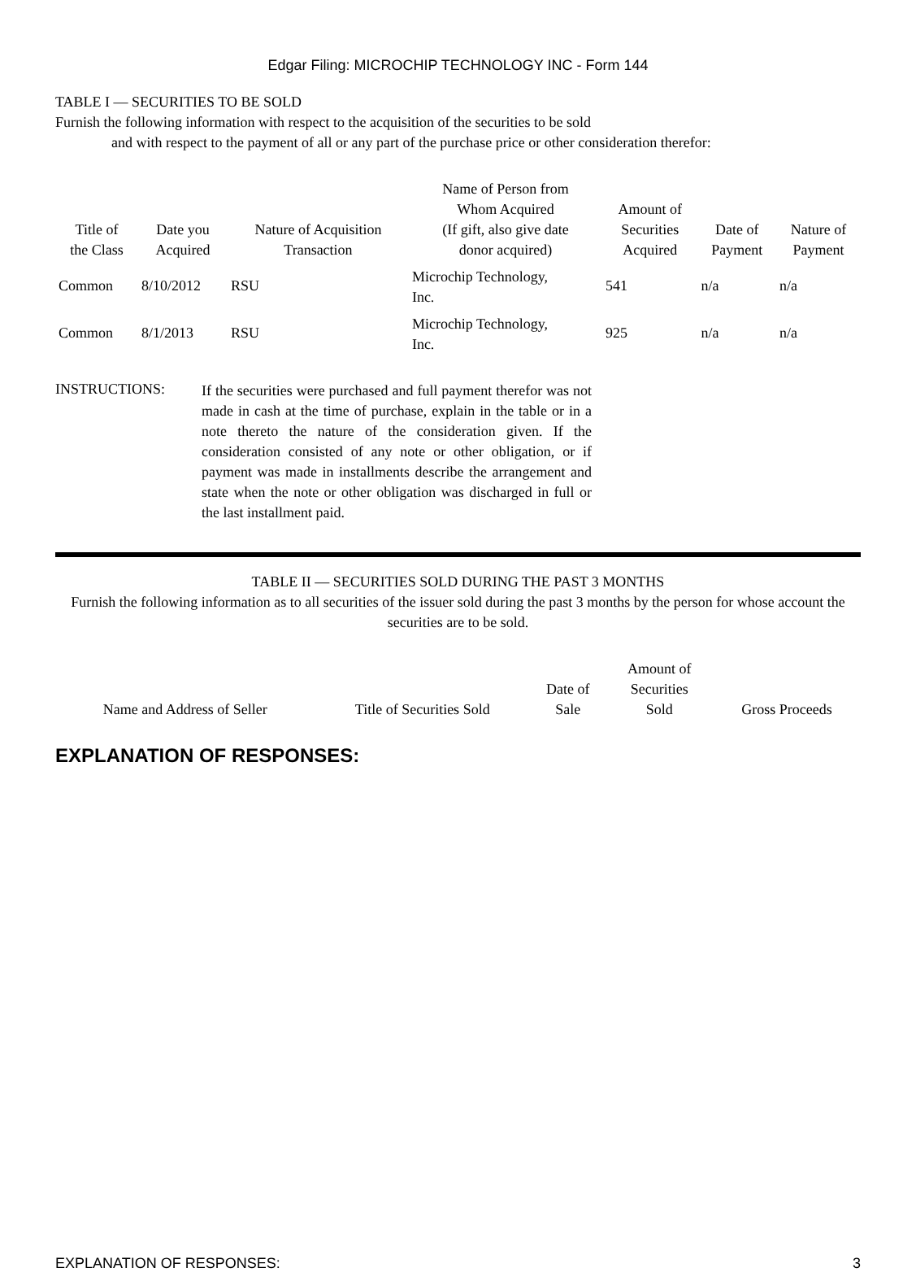Edgar Filing: MICROCHIP TECHNOLOGY INC - Form 144
TABLE I — SECURITIES TO BE SOLD
Furnish the following information with respect to the acquisition of the securities to be sold
and with respect to the payment of all or any part of the purchase price or other consideration therefor:
| Title of the Class | Date you Acquired | Nature of Acquisition Transaction | Name of Person from Whom Acquired (If gift, also give date donor acquired) | Amount of Securities Acquired | Date of Payment | Nature of Payment |
| --- | --- | --- | --- | --- | --- | --- |
| Common | 8/10/2012 | RSU | Microchip Technology, Inc. | 541 | n/a | n/a |
| Common | 8/1/2013 | RSU | Microchip Technology, Inc. | 925 | n/a | n/a |
INSTRUCTIONS:
If the securities were purchased and full payment therefor was not made in cash at the time of purchase, explain in the table or in a note thereto the nature of the consideration given. If the consideration consisted of any note or other obligation, or if payment was made in installments describe the arrangement and state when the note or other obligation was discharged in full or the last installment paid.
TABLE II — SECURITIES SOLD DURING THE PAST 3 MONTHS
Furnish the following information as to all securities of the issuer sold during the past 3 months by the person for whose account the securities are to be sold.
| Name and Address of Seller | Title of Securities Sold | Date of Sale | Amount of Securities Sold | Gross Proceeds |
| --- | --- | --- | --- | --- |
EXPLANATION OF RESPONSES:
EXPLANATION OF RESPONSES: 3